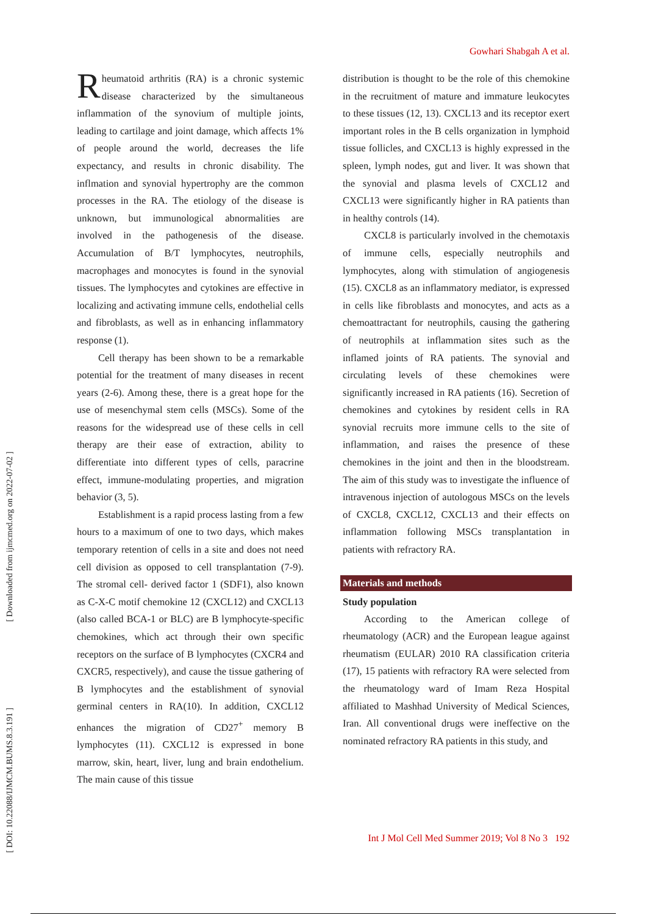Gowhari Shabgah A et al.
[ Downloaded from ijmcmed.org on 2022-07-02 ]
[ DOI: 10.22088/IJMCM.BUMS.8.3.191 ]
Rheumatoid arthritis (RA) is a chronic systemic disease characterized by the simultaneous inflammation of the synovium of multiple joints, leading to cartilage and joint damage, which affects 1% of people around the world, decreases the life expectancy, and results in chronic disability. The inflmation and synovial hypertrophy are the common processes in the RA. The etiology of the disease is unknown, but immunological abnormalities are involved in the pathogenesis of the disease. Accumulation of B/T lymphocytes, neutrophils, macrophages and monocytes is found in the synovial tissues. The lymphocytes and cytokines are effective in localizing and activating immune cells, endothelial cells and fibroblasts, as well as in enhancing inflammatory response (1).
Cell therapy has been shown to be a remarkable potential for the treatment of many diseases in recent years (2-6). Among these, there is a great hope for the use of mesenchymal stem cells (MSCs). Some of the reasons for the widespread use of these cells in cell therapy are their ease of extraction, ability to differentiate into different types of cells, paracrine effect, immune-modulating properties, and migration behavior (3, 5).
Establishment is a rapid process lasting from a few hours to a maximum of one to two days, which makes temporary retention of cells in a site and does not need cell division as opposed to cell transplantation (7-9). The stromal cell- derived factor 1 (SDF1), also known as C-X-C motif chemokine 12 (CXCL12) and CXCL13 (also called BCA-1 or BLC) are B lymphocyte-specific chemokines, which act through their own specific receptors on the surface of B lymphocytes (CXCR4 and CXCR5, respectively), and cause the tissue gathering of B lymphocytes and the establishment of synovial germinal centers in RA(10). In addition, CXCL12 enhances the migration of CD27<sup>+</sup> memory B lymphocytes (11). CXCL12 is expressed in bone marrow, skin, heart, liver, lung and brain endothelium. The main cause of this tissue
distribution is thought to be the role of this chemokine in the recruitment of mature and immature leukocytes to these tissues (12, 13). CXCL13 and its receptor exert important roles in the B cells organization in lymphoid tissue follicles, and CXCL13 is highly expressed in the spleen, lymph nodes, gut and liver. It was shown that the synovial and plasma levels of CXCL12 and CXCL13 were significantly higher in RA patients than in healthy controls (14).
CXCL8 is particularly involved in the chemotaxis of immune cells, especially neutrophils and lymphocytes, along with stimulation of angiogenesis (15). CXCL8 as an inflammatory mediator, is expressed in cells like fibroblasts and monocytes, and acts as a chemoattractant for neutrophils, causing the gathering of neutrophils at inflammation sites such as the inflamed joints of RA patients. The synovial and circulating levels of these chemokines were significantly increased in RA patients (16). Secretion of chemokines and cytokines by resident cells in RA synovial recruits more immune cells to the site of inflammation, and raises the presence of these chemokines in the joint and then in the bloodstream. The aim of this study was to investigate the influence of intravenous injection of autologous MSCs on the levels of CXCL8, CXCL12, CXCL13 and their effects on inflammation following MSCs transplantation in patients with refractory RA.
Materials and methods
Study population
According to the American college of rheumatology (ACR) and the European league against rheumatism (EULAR) 2010 RA classification criteria (17), 15 patients with refractory RA were selected from the rheumatology ward of Imam Reza Hospital affiliated to Mashhad University of Medical Sciences, Iran. All conventional drugs were ineffective on the nominated refractory RA patients in this study, and
Int J Mol Cell Med Summer 2019; Vol 8 No 3 192